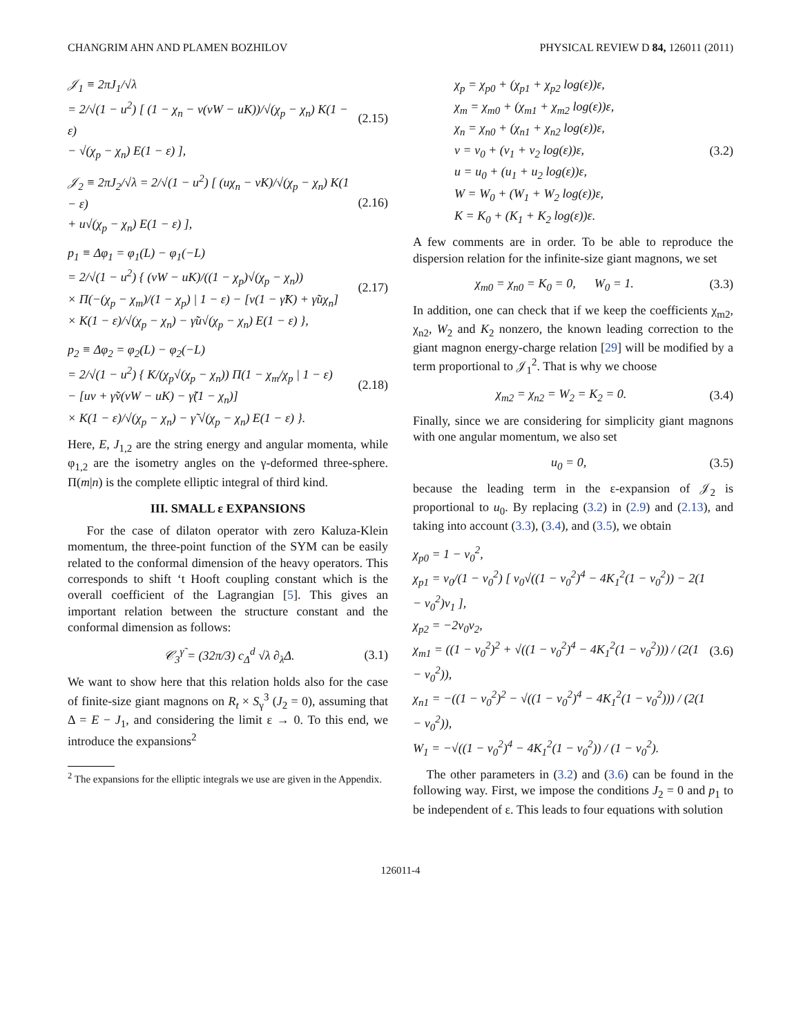CHANGRIM AHN AND PLAMEN BOZHILOV PHYSICAL REVIEW D 84, 126011 (2011)
𝒥<sub>1</sub> ≡ 2πJ<sub>1</sub>/√λ
= 2/√(1 − u<sup>2</sup>) [ (1 − χ<sub>n</sub> − v(vW − uK))/√(χ<sub>p</sub> − χ<sub>n</sub>) K(1 − ε)
− √(χ<sub>p</sub> − χ<sub>n</sub>) E(1 − ε) ],
(2.15)
𝒥<sub>2</sub> ≡ 2πJ<sub>2</sub>/√λ = 2/√(1 − u<sup>2</sup>) [ (uχ<sub>n</sub> − vK)/√(χ<sub>p</sub> − χ<sub>n</sub>) K(1 − ε)
+ u√(χ<sub>p</sub> − χ<sub>n</sub>) E(1 − ε) ],
(2.16)
p<sub>1</sub> ≡ Δφ<sub>1</sub> = φ<sub>1</sub>(L) − φ<sub>1</sub>(−L)
= 2/√(1 − u<sup>2</sup>) { (vW − uK)/((1 − χ<sub>p</sub>)√(χ<sub>p</sub> − χ<sub>n</sub>))
× Π(−(χ<sub>p</sub> − χ<sub>m</sub>)/(1 − χ<sub>p</sub>) | 1 − ε) − [v(1 − γ̃K) + γ̃uχ<sub>n</sub>]
× K(1 − ε)/√(χ<sub>p</sub> − χ<sub>n</sub>) − γ̃u√(χ<sub>p</sub> − χ<sub>n</sub>) E(1 − ε) },
(2.17)
p<sub>2</sub> ≡ Δφ<sub>2</sub> = φ<sub>2</sub>(L) − φ<sub>2</sub>(−L)
= 2/√(1 − u<sup>2</sup>) { K/(χ<sub>p</sub>√(χ<sub>p</sub> − χ<sub>n</sub>)) Π(1 − χ<sub>m</sub>/χ<sub>p</sub> | 1 − ε)
− [uv + γ̃v(vW − uK) − γ̃(1 − χ<sub>n</sub>)]
× K(1 − ε)/√(χ<sub>p</sub> − χ<sub>n</sub>) − γ̃ √(χ<sub>p</sub> − χ<sub>n</sub>) E(1 − ε) }.
(2.18)
Here, E, J<sub>1,2</sub> are the string energy and angular momenta, while φ<sub>1,2</sub> are the isometry angles on the γ-deformed three-sphere. Π(m|n) is the complete elliptic integral of third kind.
III. SMALL ε EXPANSIONS
For the case of dilaton operator with zero Kaluza-Klein momentum, the three-point function of the SYM can be easily related to the conformal dimension of the heavy operators. This corresponds to shift ‘t Hooft coupling constant which is the overall coefficient of the Lagrangian [5]. This gives an important relation between the structure constant and the conformal dimension as follows:
𝒞<sub>3</sub><sup>γ̃</sup> = (32π/3) c<sub>Δ</sub><sup>d</sup> √λ ∂<sub>λ</sub>Δ. (3.1)
We want to show here that this relation holds also for the case of finite-size giant magnons on R<sub>t</sub> × S<sub>γ</sub><sup>3</sup> (J<sub>2</sub> = 0), assuming that Δ = E − J<sub>1</sub>, and considering the limit ε → 0. To this end, we introduce the expansions<sup>2</sup>
<sup>2</sup> The expansions for the elliptic integrals we use are given in the Appendix.
χ<sub>p</sub> = χ<sub>p0</sub> + (χ<sub>p1</sub> + χ<sub>p2</sub> log(ε))ε,
χ<sub>m</sub> = χ<sub>m0</sub> + (χ<sub>m1</sub> + χ<sub>m2</sub> log(ε))ε,
χ<sub>n</sub> = χ<sub>n0</sub> + (χ<sub>n1</sub> + χ<sub>n2</sub> log(ε))ε,
v = v<sub>0</sub> + (v<sub>1</sub> + v<sub>2</sub> log(ε))ε,
u = u<sub>0</sub> + (u<sub>1</sub> + u<sub>2</sub> log(ε))ε,
W = W<sub>0</sub> + (W<sub>1</sub> + W<sub>2</sub> log(ε))ε,
K = K<sub>0</sub> + (K<sub>1</sub> + K<sub>2</sub> log(ε))ε.
(3.2)
A few comments are in order. To be able to reproduce the dispersion relation for the infinite-size giant magnons, we set
χ<sub>m0</sub> = χ<sub>n0</sub> = K<sub>0</sub> = 0, W<sub>0</sub> = 1.
(3.3)
In addition, one can check that if we keep the coefficients χ<sub>m2</sub>, χ<sub>n2</sub>, W<sub>2</sub> and K<sub>2</sub> nonzero, the known leading correction to the giant magnon energy-charge relation [29] will be modified by a term proportional to 𝒥<sub>1</sub><sup>2</sup>. That is why we choose
χ<sub>m2</sub> = χ<sub>n2</sub> = W<sub>2</sub> = K<sub>2</sub> = 0. (3.4)
Finally, since we are considering for simplicity giant magnons with one angular momentum, we also set
u<sub>0</sub> = 0, (3.5)
because the leading term in the ε-expansion of 𝒥<sub>2</sub> is proportional to u<sub>0</sub>. By replacing (3.2) in (2.9) and (2.13), and taking into account (3.3), (3.4), and (3.5), we obtain
χ<sub>p0</sub> = 1 − v<sub>0</sub><sup>2</sup>,
χ<sub>p1</sub> = v<sub>0</sub>/(1 − v<sub>0</sub><sup>2</sup>) [ v<sub>0</sub>√((1 − v<sub>0</sub><sup>2</sup>)<sup>4</sup> − 4K<sub>1</sub><sup>2</sup>(1 − v<sub>0</sub><sup>2</sup>)) − 2(1 − v<sub>0</sub><sup>2</sup>)v<sub>1</sub> ],
χ<sub>p2</sub> = −2v<sub>0</sub>v<sub>2</sub>,
χ<sub>m1</sub> = ((1 − v<sub>0</sub><sup>2</sup>)<sup>2</sup> + √((1 − v<sub>0</sub><sup>2</sup>)<sup>4</sup> − 4K<sub>1</sub><sup>2</sup>(1 − v<sub>0</sub><sup>2</sup>))) / (2(1 − v<sub>0</sub><sup>2</sup>)),
χ<sub>n1</sub> = −((1 − v<sub>0</sub><sup>2</sup>)<sup>2</sup> − √((1 − v<sub>0</sub><sup>2</sup>)<sup>4</sup> − 4K<sub>1</sub><sup>2</sup>(1 − v<sub>0</sub><sup>2</sup>))) / (2(1 − v<sub>0</sub><sup>2</sup>)),
W<sub>1</sub> = −√((1 − v<sub>0</sub><sup>2</sup>)<sup>4</sup> − 4K<sub>1</sub><sup>2</sup>(1 − v<sub>0</sub><sup>2</sup>)) / (1 − v<sub>0</sub><sup>2</sup>).
(3.6)
The other parameters in (3.2) and (3.6) can be found in the following way. First, we impose the conditions J<sub>2</sub> = 0 and p<sub>1</sub> to be independent of ε. This leads to four equations with solution
126011-4